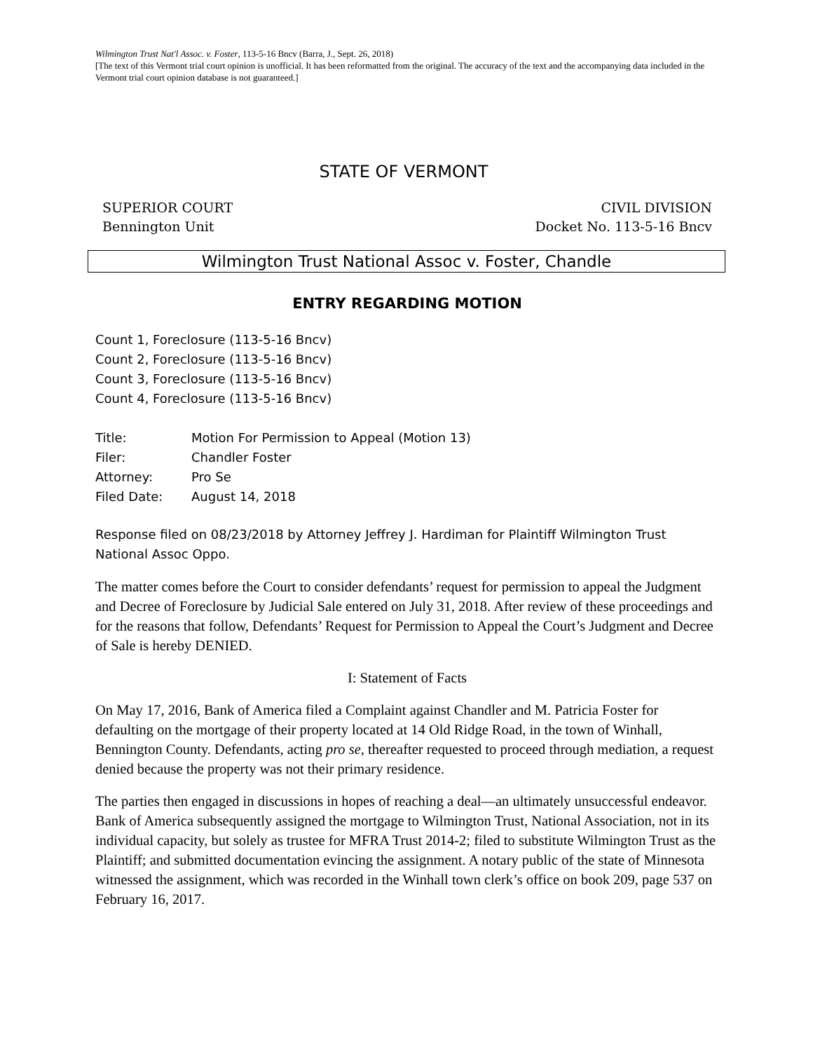Wilmington Trust Nat'l Assoc. v. Foster, 113-5-16 Bncv (Barra, J., Sept. 26, 2018)
[The text of this Vermont trial court opinion is unofficial. It has been reformatted from the original. The accuracy of the text and the accompanying data included in the Vermont trial court opinion database is not guaranteed.]
STATE OF VERMONT
SUPERIOR COURT
Bennington Unit
CIVIL DIVISION
Docket No. 113-5-16 Bncv
Wilmington Trust National Assoc v. Foster, Chandle
ENTRY REGARDING MOTION
Count 1, Foreclosure (113-5-16 Bncv)
Count 2, Foreclosure (113-5-16 Bncv)
Count 3, Foreclosure (113-5-16 Bncv)
Count 4, Foreclosure (113-5-16 Bncv)
Title: Motion For Permission to Appeal (Motion 13)
Filer: Chandler Foster
Attorney: Pro Se
Filed Date: August 14, 2018
Response filed on 08/23/2018 by Attorney Jeffrey J. Hardiman for Plaintiff Wilmington Trust National Assoc Oppo.
The matter comes before the Court to consider defendants’ request for permission to appeal the Judgment and Decree of Foreclosure by Judicial Sale entered on July 31, 2018. After review of these proceedings and for the reasons that follow, Defendants’ Request for Permission to Appeal the Court’s Judgment and Decree of Sale is hereby DENIED.
I: Statement of Facts
On May 17, 2016, Bank of America filed a Complaint against Chandler and M. Patricia Foster for defaulting on the mortgage of their property located at 14 Old Ridge Road, in the town of Winhall, Bennington County. Defendants, acting pro se, thereafter requested to proceed through mediation, a request denied because the property was not their primary residence.
The parties then engaged in discussions in hopes of reaching a deal—an ultimately unsuccessful endeavor. Bank of America subsequently assigned the mortgage to Wilmington Trust, National Association, not in its individual capacity, but solely as trustee for MFRA Trust 2014-2; filed to substitute Wilmington Trust as the Plaintiff; and submitted documentation evincing the assignment. A notary public of the state of Minnesota witnessed the assignment, which was recorded in the Winhall town clerk’s office on book 209, page 537 on February 16, 2017.